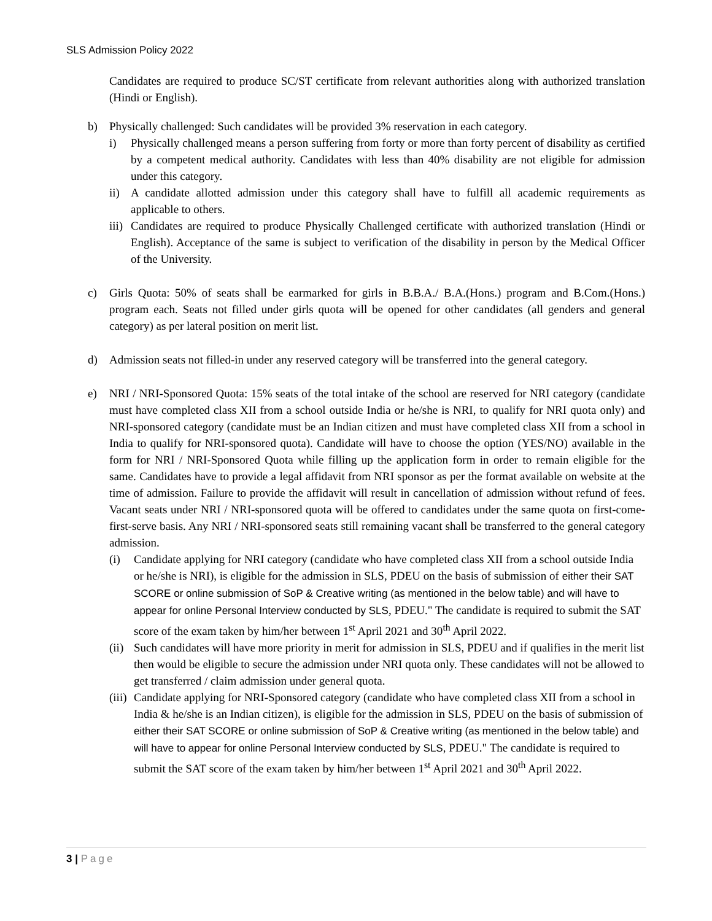SLS Admission Policy 2022
Candidates are required to produce SC/ST certificate from relevant authorities along with authorized translation (Hindi or English).
b) Physically challenged: Such candidates will be provided 3% reservation in each category.
i) Physically challenged means a person suffering from forty or more than forty percent of disability as certified by a competent medical authority. Candidates with less than 40% disability are not eligible for admission under this category.
ii) A candidate allotted admission under this category shall have to fulfill all academic requirements as applicable to others.
iii)
Candidates are required to produce Physically Challenged certificate with authorized translation (Hindi or English). Acceptance of the same is subject to verification of the disability in person by the Medical Officer of the University.
c) Girls Quota: 50% of seats shall be earmarked for girls in B.B.A./ B.A.(Hons.) program and B.Com.(Hons.) program each. Seats not filled under girls quota will be opened for other candidates (all genders and general category) as per lateral position on merit list.
d) Admission seats not filled-in under any reserved category will be transferred into the general category.
e) NRI / NRI-Sponsored Quota: 15% seats of the total intake of the school are reserved for NRI category (candidate must have completed class XII from a school outside India or he/she is NRI, to qualify for NRI quota only) and NRI-sponsored category (candidate must be an Indian citizen and must have completed class XII from a school in India to qualify for NRI-sponsored quota). Candidate will have to choose the option (YES/NO) available in the form for NRI / NRI-Sponsored Quota while filling up the application form in order to remain eligible for the same. Candidates have to provide a legal affidavit from NRI sponsor as per the format available on website at the time of admission. Failure to provide the affidavit will result in cancellation of admission without refund of fees. Vacant seats under NRI / NRI-sponsored quota will be offered to candidates under the same quota on first-come-first-serve basis. Any NRI / NRI-sponsored seats still remaining vacant shall be transferred to the general category admission.
(i) Candidate applying for NRI category (candidate who have completed class XII from a school outside India or he/she is NRI), is eligible for the admission in SLS, PDEU on the basis of submission of either their SAT SCORE or online submission of SoP & Creative writing (as mentioned in the below table) and will have to appear for online Personal Interview conducted by SLS, PDEU." The candidate is required to submit the SAT score of the exam taken by him/her between 1<sup>st</sup> April 2021 and 30<sup>th</sup> April 2022.
(ii)
Such candidates will have more priority in merit for admission in SLS, PDEU and if qualifies in the merit list then would be eligible to secure the admission under NRI quota only. These candidates will not be allowed to get transferred / claim admission under general quota.
(iii)
Candidate applying for NRI-Sponsored category (candidate who have completed class XII from a school in India & he/she is an Indian citizen), is eligible for the admission in SLS, PDEU on the basis of submission of either their SAT SCORE or online submission of SoP & Creative writing (as mentioned in the below table) and will have to appear for online Personal Interview conducted by SLS, PDEU." The candidate is required to submit the SAT score of the exam taken by him/her between 1<sup>st</sup> April 2021 and 30<sup>th</sup> April 2022.
3 | Page